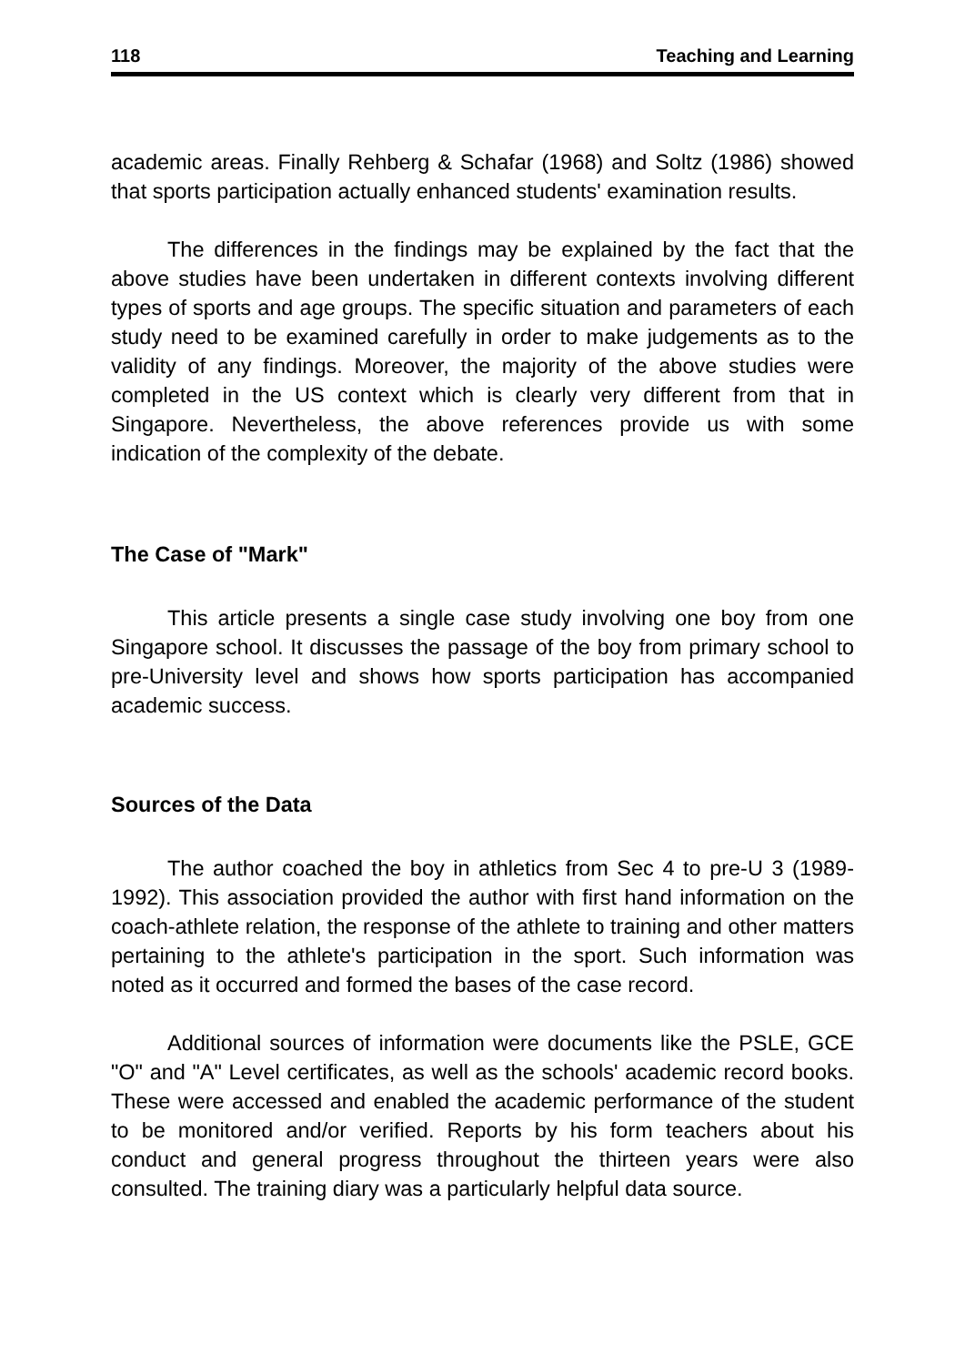118 Teaching and Learning
academic areas. Finally Rehberg & Schafar (1968) and Soltz (1986) showed that sports participation actually enhanced students' examination results.
The differences in the findings may be explained by the fact that the above studies have been undertaken in different contexts involving different types of sports and age groups. The specific situation and parameters of each study need to be examined carefully in order to make judgements as to the validity of any findings. Moreover, the majority of the above studies were completed in the US context which is clearly very different from that in Singapore. Nevertheless, the above references provide us with some indication of the complexity of the debate.
The Case of "Mark"
This article presents a single case study involving one boy from one Singapore school. It discusses the passage of the boy from primary school to pre-University level and shows how sports participation has accompanied academic success.
Sources of the Data
The author coached the boy in athletics from Sec 4 to pre-U 3 (1989-1992). This association provided the author with first hand information on the coach-athlete relation, the response of the athlete to training and other matters pertaining to the athlete's participation in the sport. Such information was noted as it occurred and formed the bases of the case record.
Additional sources of information were documents like the PSLE, GCE "O" and "A" Level certificates, as well as the schools' academic record books. These were accessed and enabled the academic performance of the student to be monitored and/or verified. Reports by his form teachers about his conduct and general progress throughout the thirteen years were also consulted. The training diary was a particularly helpful data source.